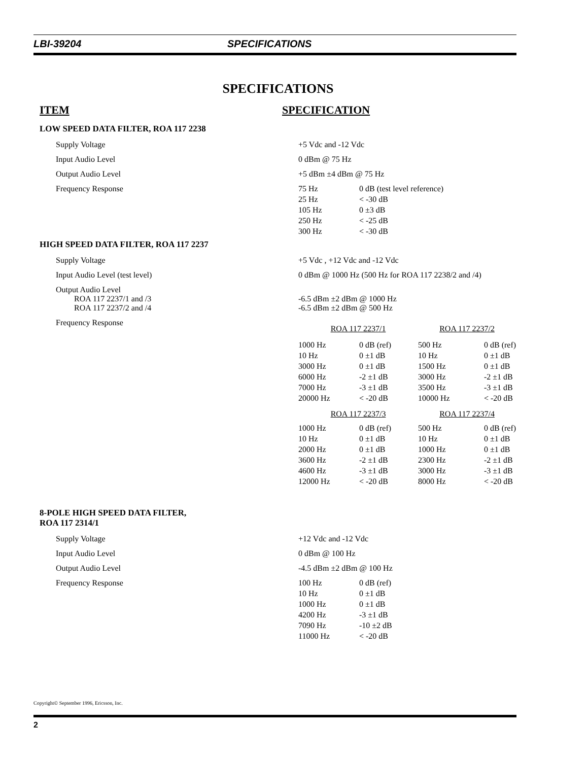LBI-39204 SPECIFICATIONS
SPECIFICATIONS
ITEM SPECIFICATION
LOW SPEED DATA FILTER, ROA 117 2238
Supply Voltage +5 Vdc and -12 Vdc
Input Audio Level 0 dBm @ 75 Hz
Output Audio Level +5 dBm ±4 dBm @ 75 Hz
Frequency Response
| 75 Hz | 0 dB (test level reference) |
| 25 Hz | < -30 dB |
| 105 Hz | 0 ±3 dB |
| 250 Hz | < -25 dB |
| 300 Hz | < -30 dB |
HIGH SPEED DATA FILTER, ROA 117 2237
Supply Voltage +5 Vdc , +12 Vdc and -12 Vdc
Input Audio Level (test level) 0 dBm @ 1000 Hz (500 Hz for ROA 117 2238/2 and /4)
Output Audio Level
ROA 117 2237/1 and /3
ROA 117 2237/2 and /4
-6.5 dBm ±2 dBm @ 1000 Hz
-6.5 dBm ±2 dBm @ 500 Hz
Frequency Response
| ROA 117 2237/1 | | ROA 117 2237/2 | |
| 1000 Hz | 0 dB (ref) | 500 Hz | 0 dB (ref) |
| 10 Hz | 0 ±1 dB | 10 Hz | 0 ±1 dB |
| 3000 Hz | 0 ±1 dB | 1500 Hz | 0 ±1 dB |
| 6000 Hz | -2 ±1 dB | 3000 Hz | -2 ±1 dB |
| 7000 Hz | -3 ±1 dB | 3500 Hz | -3 ±1 dB |
| 20000 Hz | < -20 dB | 10000 Hz | < -20 dB |
| ROA 117 2237/3 | | ROA 117 2237/4 | |
| 1000 Hz | 0 dB (ref) | 500 Hz | 0 dB (ref) |
| 10 Hz | 0 ±1 dB | 10 Hz | 0 ±1 dB |
| 2000 Hz | 0 ±1 dB | 1000 Hz | 0 ±1 dB |
| 3600 Hz | -2 ±1 dB | 2300 Hz | -2 ±1 dB |
| 4600 Hz | -3 ±1 dB | 3000 Hz | -3 ±1 dB |
| 12000 Hz | < -20 dB | 8000 Hz | < -20 dB |
8-POLE HIGH SPEED DATA FILTER,
ROA 117 2314/1
Supply Voltage +12 Vdc and -12 Vdc
Input Audio Level 0 dBm @ 100 Hz
Output Audio Level -4.5 dBm ±2 dBm @ 100 Hz
Frequency Response
| 100 Hz | 0 dB (ref) |
| 10 Hz | 0 ±1 dB |
| 1000 Hz | 0 ±1 dB |
| 4200 Hz | -3 ±1 dB |
| 7090 Hz | -10 ±2 dB |
| 11000 Hz | < -20 dB |
Copyright© September 1996, Ericsson, Inc.
2